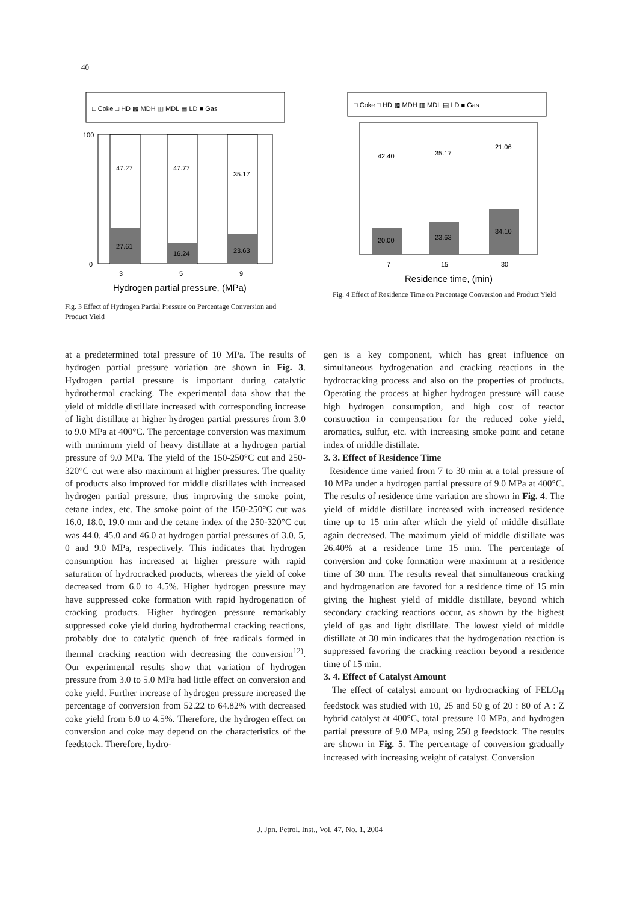40
□ Coke □ HD ▩ MDH ▥ MDL ▤ LD ■ Gas
27.61
16.24
23.63
47.27
47.77
35.17
100
0
3
5
9
Hydrogen partial pressure, (MPa)
Fig. 3 Effect of Hydrogen Partial Pressure on Percentage Conversion and Product Yield
□ Coke □ HD ▩ MDH ▥ MDL ▤ LD ■ Gas
20.00
23.63
34.10
42.40
35.17
21.06
7
15
30
Residence time, (min)
Fig. 4 Effect of Residence Time on Percentage Conversion and Product Yield
at a predetermined total pressure of 10 MPa. The results of hydrogen partial pressure variation are shown in Fig. 3. Hydrogen partial pressure is important during catalytic hydrothermal cracking. The experimental data show that the yield of middle distillate increased with corresponding increase of light distillate at higher hydrogen partial pressures from 3.0 to 9.0 MPa at 400°C. The percentage conversion was maximum with minimum yield of heavy distillate at a hydrogen partial pressure of 9.0 MPa. The yield of the 150-250°C cut and 250-320°C cut were also maximum at higher pressures. The quality of products also improved for middle distillates with increased hydrogen partial pressure, thus improving the smoke point, cetane index, etc. The smoke point of the 150-250°C cut was 16.0, 18.0, 19.0 mm and the cetane index of the 250-320°C cut was 44.0, 45.0 and 46.0 at hydrogen partial pressures of 3.0, 5, 0 and 9.0 MPa, respectively. This indicates that hydrogen consumption has increased at higher pressure with rapid saturation of hydrocracked products, whereas the yield of coke decreased from 6.0 to 4.5%. Higher hydrogen pressure may have suppressed coke formation with rapid hydrogenation of cracking products. Higher hydrogen pressure remarkably suppressed coke yield during hydrothermal cracking reactions, probably due to catalytic quench of free radicals formed in thermal cracking reaction with decreasing the conversion<sup>12)</sup>. Our experimental results show that variation of hydrogen pressure from 3.0 to 5.0 MPa had little effect on conversion and coke yield. Further increase of hydrogen pressure increased the percentage of conversion from 52.22 to 64.82% with decreased coke yield from 6.0 to 4.5%. Therefore, the hydrogen effect on conversion and coke may depend on the characteristics of the feedstock. Therefore, hydro-
gen is a key component, which has great influence on simultaneous hydrogenation and cracking reactions in the hydrocracking process and also on the properties of products. Operating the process at higher hydrogen pressure will cause high hydrogen consumption, and high cost of reactor construction in compensation for the reduced coke yield, aromatics, sulfur, etc. with increasing smoke point and cetane index of middle distillate.
3. 3. Effect of Residence Time
Residence time varied from 7 to 30 min at a total pressure of 10 MPa under a hydrogen partial pressure of 9.0 MPa at 400°C. The results of residence time variation are shown in Fig. 4. The yield of middle distillate increased with increased residence time up to 15 min after which the yield of middle distillate again decreased. The maximum yield of middle distillate was 26.40% at a residence time 15 min. The percentage of conversion and coke formation were maximum at a residence time of 30 min. The results reveal that simultaneous cracking and hydrogenation are favored for a residence time of 15 min giving the highest yield of middle distillate, beyond which secondary cracking reactions occur, as shown by the highest yield of gas and light distillate. The lowest yield of middle distillate at 30 min indicates that the hydrogenation reaction is suppressed favoring the cracking reaction beyond a residence time of 15 min.
3. 4. Effect of Catalyst Amount
The effect of catalyst amount on hydrocracking of FELO<sub>H</sub> feedstock was studied with 10, 25 and 50 g of 20 : 80 of A : Z hybrid catalyst at 400°C, total pressure 10 MPa, and hydrogen partial pressure of 9.0 MPa, using 250 g feedstock. The results are shown in Fig. 5. The percentage of conversion gradually increased with increasing weight of catalyst. Conversion
J. Jpn. Petrol. Inst., Vol. 47, No. 1, 2004